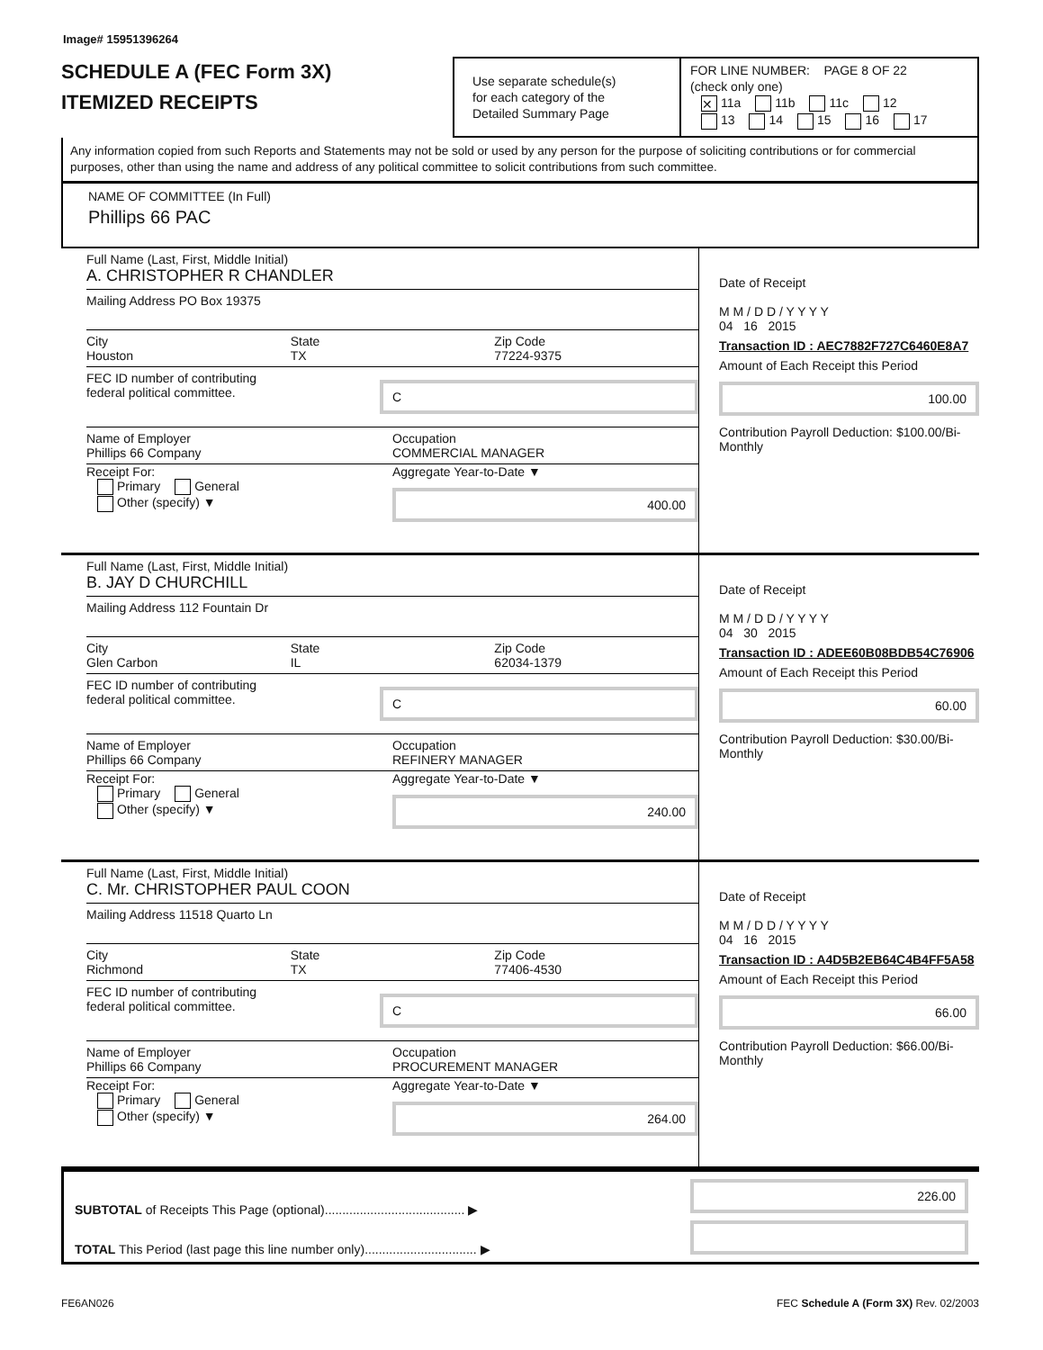Image# 15951396264
SCHEDULE A (FEC Form 3X)
ITEMIZED RECEIPTS
Use separate schedule(s)
for each category of the
Detailed Summary Page
FOR LINE NUMBER: PAGE 8 OF 22
(check only one)
✕ 11a 11b 11c 12
13 14 15 16 17
Any information copied from such Reports and Statements may not be sold or used by any person for the purpose of soliciting contributions or for commercial purposes, other than using the name and address of any political committee to solicit contributions from such committee.
NAME OF COMMITTEE (In Full)
Phillips 66 PAC
Full Name (Last, First, Middle Initial)
A. CHRISTOPHER R CHANDLER
Mailing Address PO Box 19375
City
Houston
State
TX
Zip Code
77224-9375
FEC ID number of contributing
federal political committee.
C
Name of Employer
Phillips 66 Company
Occupation
COMMERCIAL MANAGER
Receipt For:
Primary General
Other (specify) ▼
Aggregate Year-to-Date ▼
400.00
Date of Receipt
M M / D D / Y Y Y Y
04 16 2015
Transaction ID : AEC7882F727C6460E8A7
Amount of Each Receipt this Period
100.00
Contribution Payroll Deduction: $100.00/Bi-Monthly
Full Name (Last, First, Middle Initial)
B. JAY D CHURCHILL
Mailing Address 112 Fountain Dr
City
Glen Carbon
State
IL
Zip Code
62034-1379
FEC ID number of contributing
federal political committee.
C
Name of Employer
Phillips 66 Company
Occupation
REFINERY MANAGER
Receipt For:
Primary General
Other (specify) ▼
Aggregate Year-to-Date ▼
240.00
Date of Receipt
M M / D D / Y Y Y Y
04 30 2015
Transaction ID : ADEE60B08BDB54C76906
Amount of Each Receipt this Period
60.00
Contribution Payroll Deduction: $30.00/Bi-Monthly
Full Name (Last, First, Middle Initial)
C. Mr. CHRISTOPHER PAUL COON
Mailing Address 11518 Quarto Ln
City
Richmond
State
TX
Zip Code
77406-4530
FEC ID number of contributing
federal political committee.
C
Name of Employer
Phillips 66 Company
Occupation
PROCUREMENT MANAGER
Receipt For:
Primary General
Other (specify) ▼
Aggregate Year-to-Date ▼
264.00
Date of Receipt
M M / D D / Y Y Y Y
04 16 2015
Transaction ID : A4D5B2EB64C4B4FF5A58
Amount of Each Receipt this Period
66.00
Contribution Payroll Deduction: $66.00/Bi-Monthly
SUBTOTAL of Receipts This Page (optional)........................................ ▶
TOTAL This Period (last page this line number only)................................ ▶
226.00
FE6AN026 FEC Schedule A (Form 3X) Rev. 02/2003